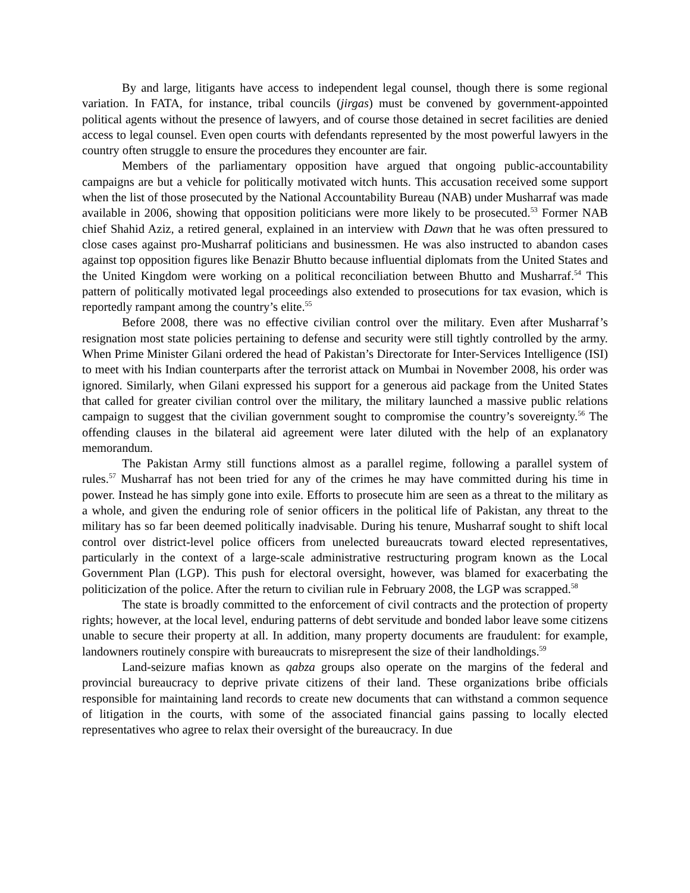By and large, litigants have access to independent legal counsel, though there is some regional variation. In FATA, for instance, tribal councils (jirgas) must be convened by government-appointed political agents without the presence of lawyers, and of course those detained in secret facilities are denied access to legal counsel. Even open courts with defendants represented by the most powerful lawyers in the country often struggle to ensure the procedures they encounter are fair.
Members of the parliamentary opposition have argued that ongoing public-accountability campaigns are but a vehicle for politically motivated witch hunts. This accusation received some support when the list of those prosecuted by the National Accountability Bureau (NAB) under Musharraf was made available in 2006, showing that opposition politicians were more likely to be prosecuted.<sup>53</sup> Former NAB chief Shahid Aziz, a retired general, explained in an interview with Dawn that he was often pressured to close cases against pro-Musharraf politicians and businessmen. He was also instructed to abandon cases against top opposition figures like Benazir Bhutto because influential diplomats from the United States and the United Kingdom were working on a political reconciliation between Bhutto and Musharraf.<sup>54</sup> This pattern of politically motivated legal proceedings also extended to prosecutions for tax evasion, which is reportedly rampant among the country’s elite.<sup>55</sup>
Before 2008, there was no effective civilian control over the military. Even after Musharraf’s resignation most state policies pertaining to defense and security were still tightly controlled by the army. When Prime Minister Gilani ordered the head of Pakistan’s Directorate for Inter-Services Intelligence (ISI) to meet with his Indian counterparts after the terrorist attack on Mumbai in November 2008, his order was ignored. Similarly, when Gilani expressed his support for a generous aid package from the United States that called for greater civilian control over the military, the military launched a massive public relations campaign to suggest that the civilian government sought to compromise the country’s sovereignty.<sup>56</sup> The offending clauses in the bilateral aid agreement were later diluted with the help of an explanatory memorandum.
The Pakistan Army still functions almost as a parallel regime, following a parallel system of rules.<sup>57</sup> Musharraf has not been tried for any of the crimes he may have committed during his time in power. Instead he has simply gone into exile. Efforts to prosecute him are seen as a threat to the military as a whole, and given the enduring role of senior officers in the political life of Pakistan, any threat to the military has so far been deemed politically inadvisable. During his tenure, Musharraf sought to shift local control over district-level police officers from unelected bureaucrats toward elected representatives, particularly in the context of a large-scale administrative restructuring program known as the Local Government Plan (LGP). This push for electoral oversight, however, was blamed for exacerbating the politicization of the police. After the return to civilian rule in February 2008, the LGP was scrapped.<sup>58</sup>
The state is broadly committed to the enforcement of civil contracts and the protection of property rights; however, at the local level, enduring patterns of debt servitude and bonded labor leave some citizens unable to secure their property at all. In addition, many property documents are fraudulent: for example, landowners routinely conspire with bureaucrats to misrepresent the size of their landholdings.<sup>59</sup>
Land-seizure mafias known as qabza groups also operate on the margins of the federal and provincial bureaucracy to deprive private citizens of their land. These organizations bribe officials responsible for maintaining land records to create new documents that can withstand a common sequence of litigation in the courts, with some of the associated financial gains passing to locally elected representatives who agree to relax their oversight of the bureaucracy. In due